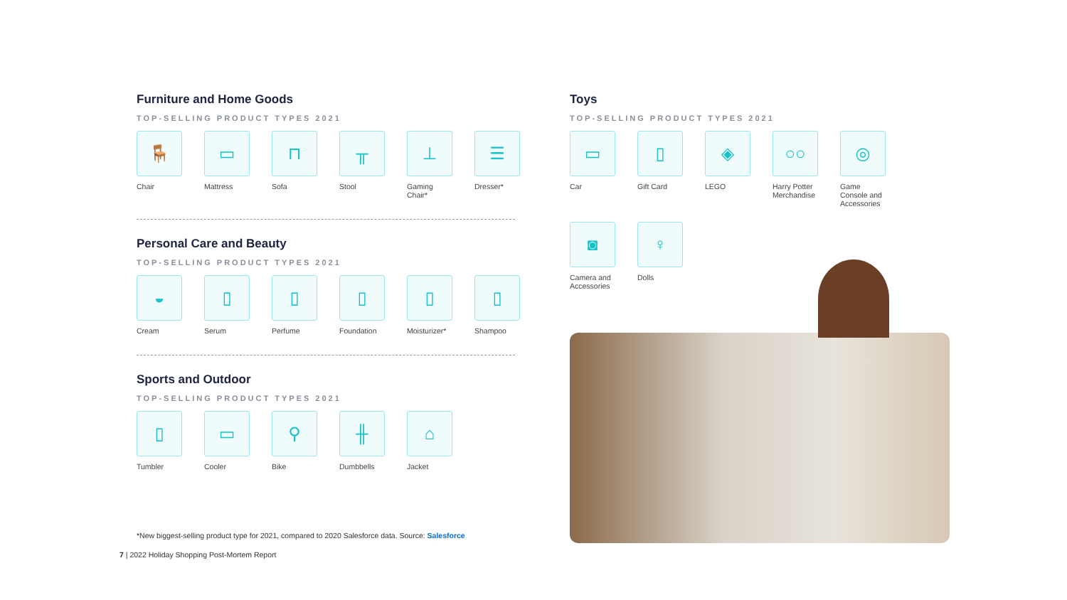Furniture and Home Goods
TOP-SELLING PRODUCT TYPES 2021
🪑
Chair
▭
Mattress
⊓
Sofa
╥
Stool
⊥
Gaming Chair*
☰
Dresser*
Personal Care and Beauty
TOP-SELLING PRODUCT TYPES 2021
◒
Cream
▯
Serum
▯
Perfume
▯
Foundation
▯
Moisturizer*
▯
Shampoo
Sports and Outdoor
TOP-SELLING PRODUCT TYPES 2021
▯
Tumbler
▭
Cooler
⚲
Bike
╫
Dumbbells
⌂
Jacket
Toys
TOP-SELLING PRODUCT TYPES 2021
▭
Car
▯
Gift Card
◈
LEGO
○○
Harry Potter Merchandise
◎
Game Console and Accessories
◙
Camera and Accessories
♀
Dolls
*New biggest-selling product type for 2021, compared to 2020 Salesforce data. Source: Salesforce
7 | 2022 Holiday Shopping Post-Mortem Report